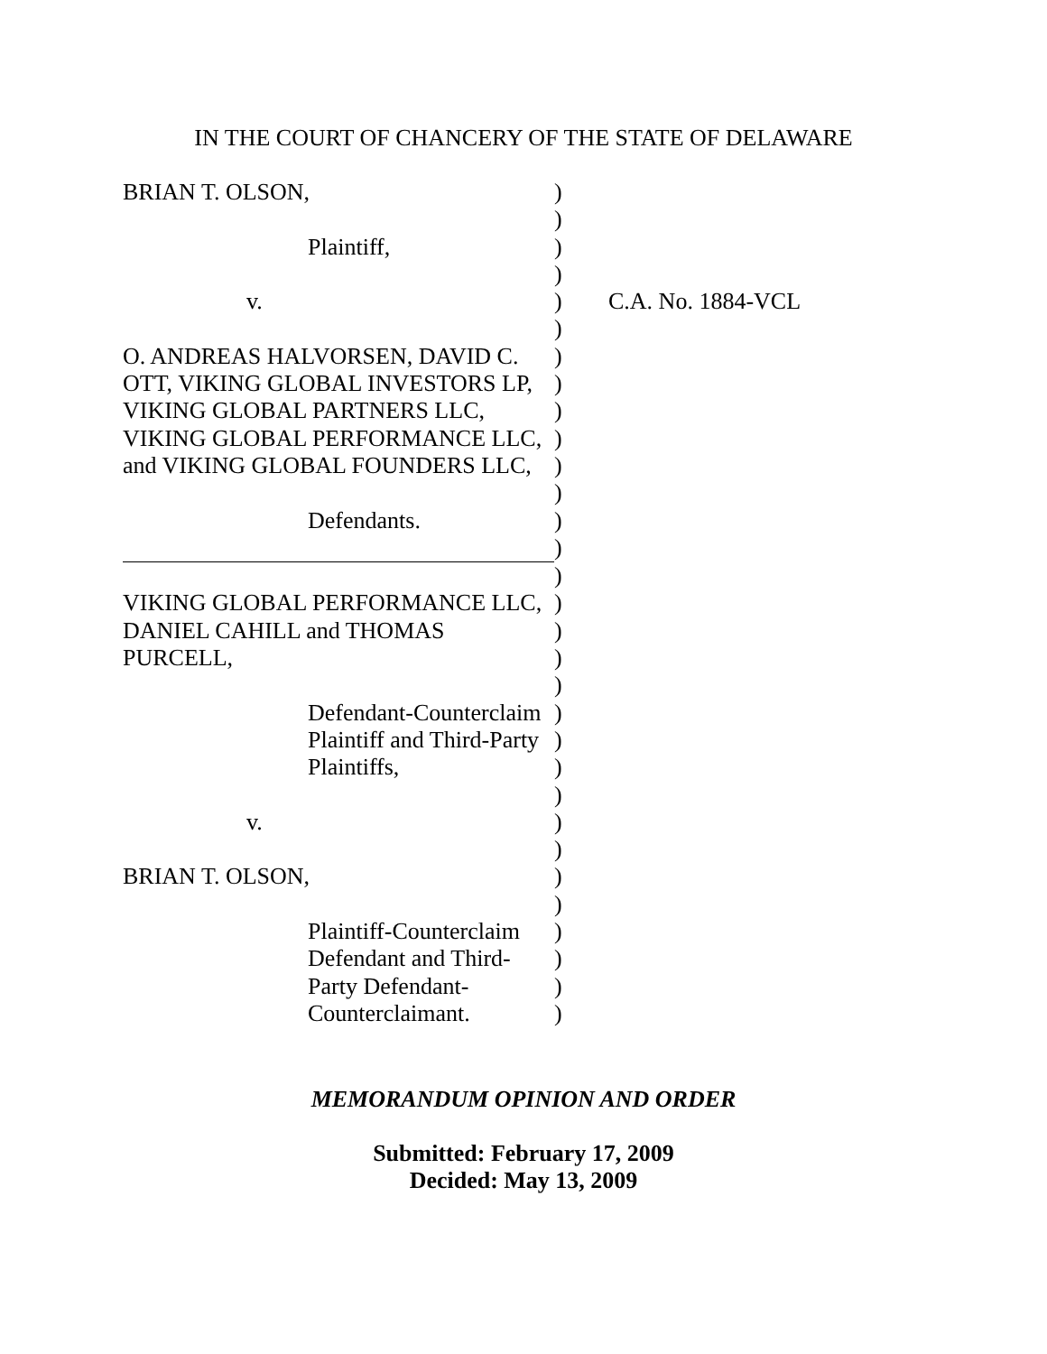IN THE COURT OF CHANCERY OF THE STATE OF DELAWARE
| BRIAN T. OLSON, | ) | |
| | ) | |
| Plaintiff, | ) | |
| | ) | |
| v. | ) | C.A. No. 1884-VCL |
| | ) | |
| O. ANDREAS HALVORSEN, DAVID C. | ) | |
| OTT, VIKING GLOBAL INVESTORS LP, | ) | |
| VIKING GLOBAL PARTNERS LLC, | ) | |
| VIKING GLOBAL PERFORMANCE LLC, | ) | |
| and VIKING GLOBAL FOUNDERS LLC, | ) | |
| | ) | |
| Defendants. | ) | |
| | ) | |
| | ) | |
| VIKING GLOBAL PERFORMANCE LLC, | ) | |
| DANIEL CAHILL and THOMAS | ) | |
| PURCELL, | ) | |
| | ) | |
| Defendant-Counterclaim | ) | |
| Plaintiff and Third-Party | ) | |
| Plaintiffs, | ) | |
| | ) | |
| v. | ) | |
| | ) | |
| BRIAN T. OLSON, | ) | |
| | ) | |
| Plaintiff-Counterclaim | ) | |
| Defendant and Third- | ) | |
| Party Defendant- | ) | |
| Counterclaimant. | ) | |
MEMORANDUM OPINION AND ORDER
Submitted: February 17, 2009
Decided: May 13, 2009